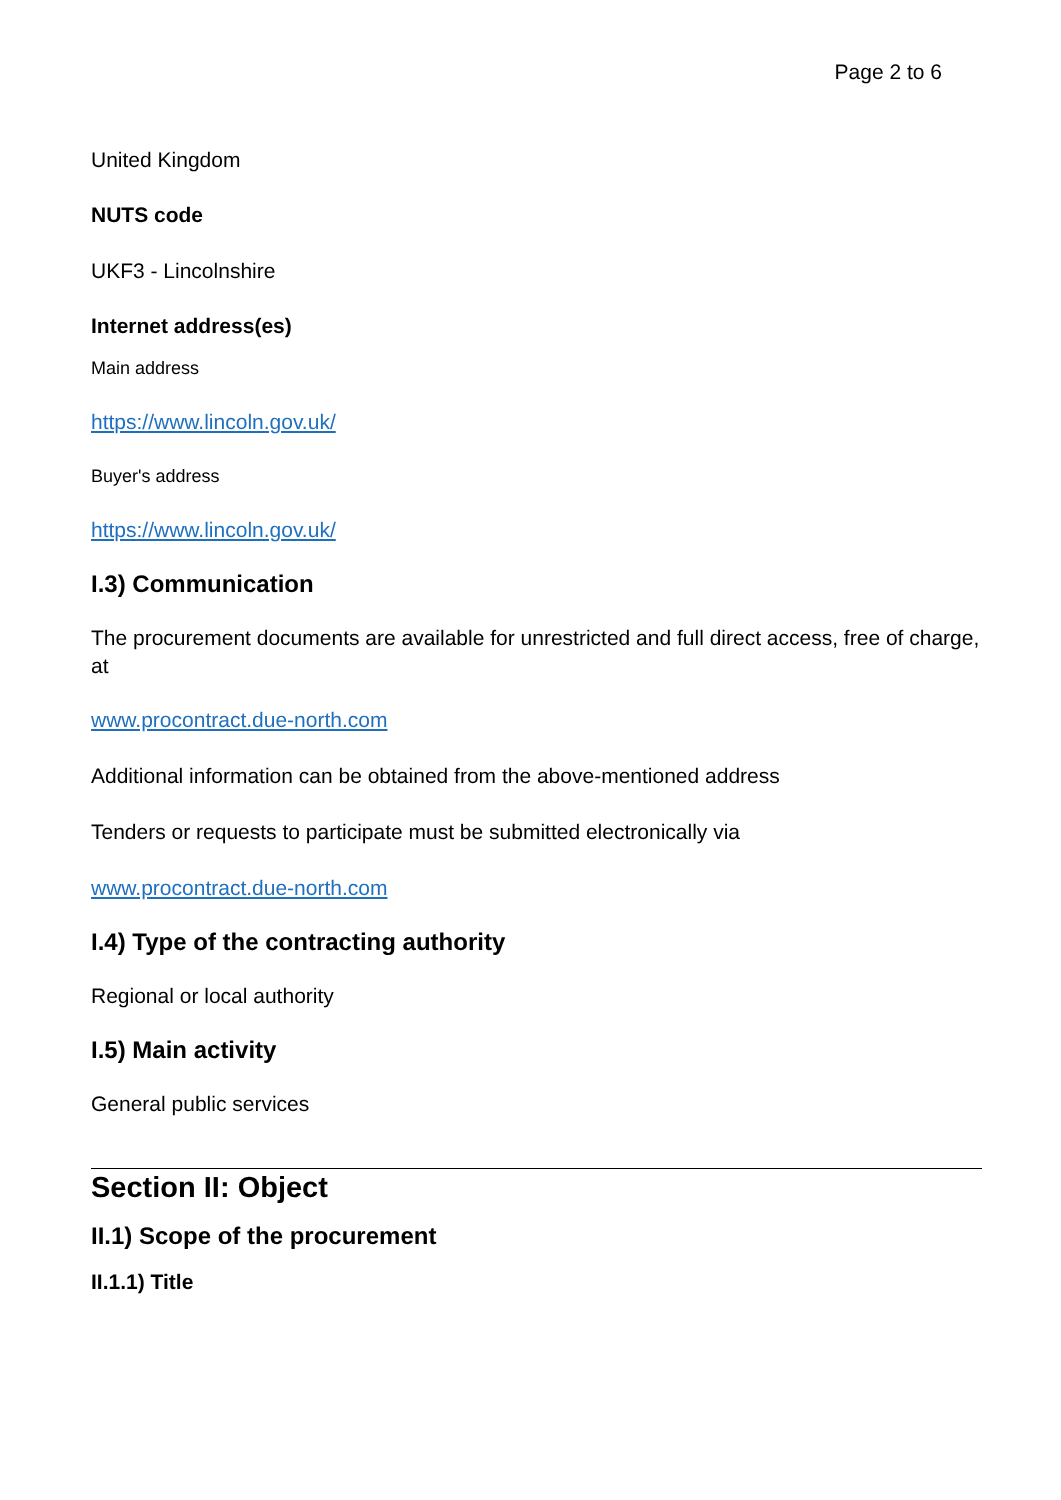Page 2 to 6
United Kingdom
NUTS code
UKF3 - Lincolnshire
Internet address(es)
Main address
https://www.lincoln.gov.uk/
Buyer's address
https://www.lincoln.gov.uk/
I.3) Communication
The procurement documents are available for unrestricted and full direct access, free of charge, at
www.procontract.due-north.com
Additional information can be obtained from the above-mentioned address
Tenders or requests to participate must be submitted electronically via
www.procontract.due-north.com
I.4) Type of the contracting authority
Regional or local authority
I.5) Main activity
General public services
Section II: Object
II.1) Scope of the procurement
II.1.1) Title